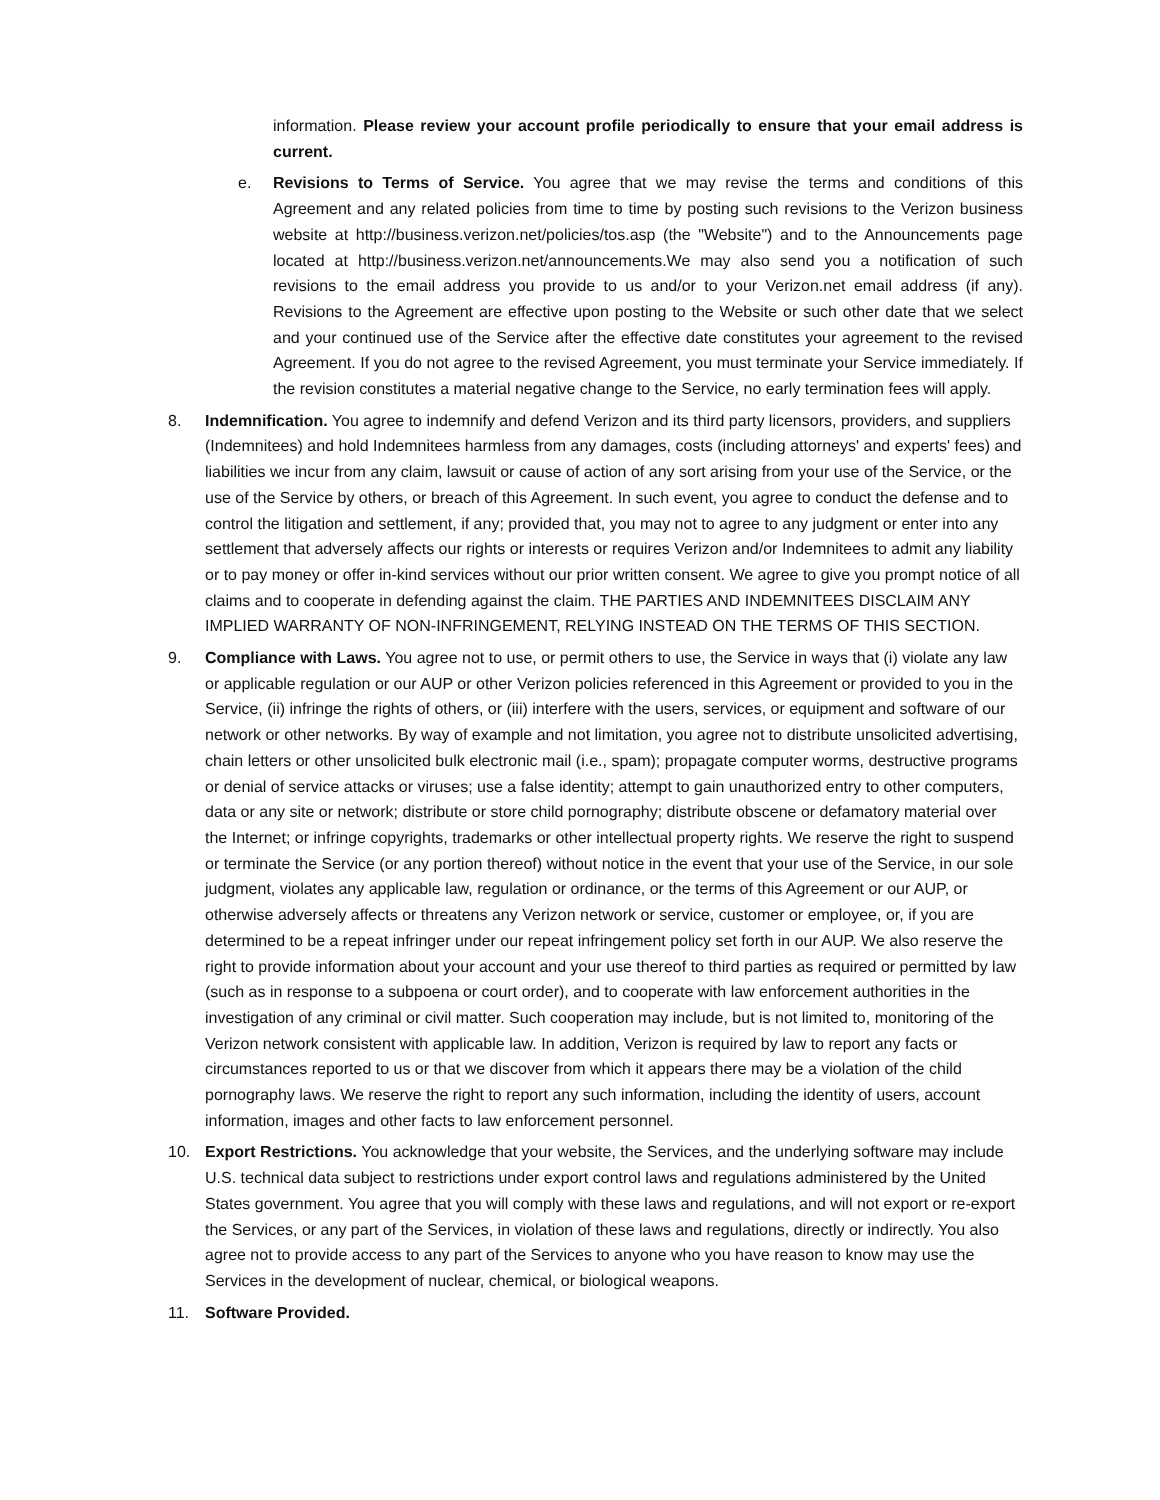information. Please review your account profile periodically to ensure that your email address is current.
e. Revisions to Terms of Service. You agree that we may revise the terms and conditions of this Agreement and any related policies from time to time by posting such revisions to the Verizon business website at http://business.verizon.net/policies/tos.asp (the "Website") and to the Announcements page located at http://business.verizon.net/announcements.We may also send you a notification of such revisions to the email address you provide to us and/or to your Verizon.net email address (if any). Revisions to the Agreement are effective upon posting to the Website or such other date that we select and your continued use of the Service after the effective date constitutes your agreement to the revised Agreement. If you do not agree to the revised Agreement, you must terminate your Service immediately. If the revision constitutes a material negative change to the Service, no early termination fees will apply.
8. Indemnification. You agree to indemnify and defend Verizon and its third party licensors, providers, and suppliers (Indemnitees) and hold Indemnitees harmless from any damages, costs (including attorneys' and experts' fees) and liabilities we incur from any claim, lawsuit or cause of action of any sort arising from your use of the Service, or the use of the Service by others, or breach of this Agreement. In such event, you agree to conduct the defense and to control the litigation and settlement, if any; provided that, you may not to agree to any judgment or enter into any settlement that adversely affects our rights or interests or requires Verizon and/or Indemnitees to admit any liability or to pay money or offer in-kind services without our prior written consent. We agree to give you prompt notice of all claims and to cooperate in defending against the claim. THE PARTIES AND INDEMNITEES DISCLAIM ANY IMPLIED WARRANTY OF NON-INFRINGEMENT, RELYING INSTEAD ON THE TERMS OF THIS SECTION.
9. Compliance with Laws. You agree not to use, or permit others to use, the Service in ways that (i) violate any law or applicable regulation or our AUP or other Verizon policies referenced in this Agreement or provided to you in the Service, (ii) infringe the rights of others, or (iii) interfere with the users, services, or equipment and software of our network or other networks. By way of example and not limitation, you agree not to distribute unsolicited advertising, chain letters or other unsolicited bulk electronic mail (i.e., spam); propagate computer worms, destructive programs or denial of service attacks or viruses; use a false identity; attempt to gain unauthorized entry to other computers, data or any site or network; distribute or store child pornography; distribute obscene or defamatory material over the Internet; or infringe copyrights, trademarks or other intellectual property rights. We reserve the right to suspend or terminate the Service (or any portion thereof) without notice in the event that your use of the Service, in our sole judgment, violates any applicable law, regulation or ordinance, or the terms of this Agreement or our AUP, or otherwise adversely affects or threatens any Verizon network or service, customer or employee, or, if you are determined to be a repeat infringer under our repeat infringement policy set forth in our AUP. We also reserve the right to provide information about your account and your use thereof to third parties as required or permitted by law (such as in response to a subpoena or court order), and to cooperate with law enforcement authorities in the investigation of any criminal or civil matter. Such cooperation may include, but is not limited to, monitoring of the Verizon network consistent with applicable law. In addition, Verizon is required by law to report any facts or circumstances reported to us or that we discover from which it appears there may be a violation of the child pornography laws. We reserve the right to report any such information, including the identity of users, account information, images and other facts to law enforcement personnel.
10. Export Restrictions. You acknowledge that your website, the Services, and the underlying software may include U.S. technical data subject to restrictions under export control laws and regulations administered by the United States government. You agree that you will comply with these laws and regulations, and will not export or re-export the Services, or any part of the Services, in violation of these laws and regulations, directly or indirectly. You also agree not to provide access to any part of the Services to anyone who you have reason to know may use the Services in the development of nuclear, chemical, or biological weapons.
11. Software Provided.